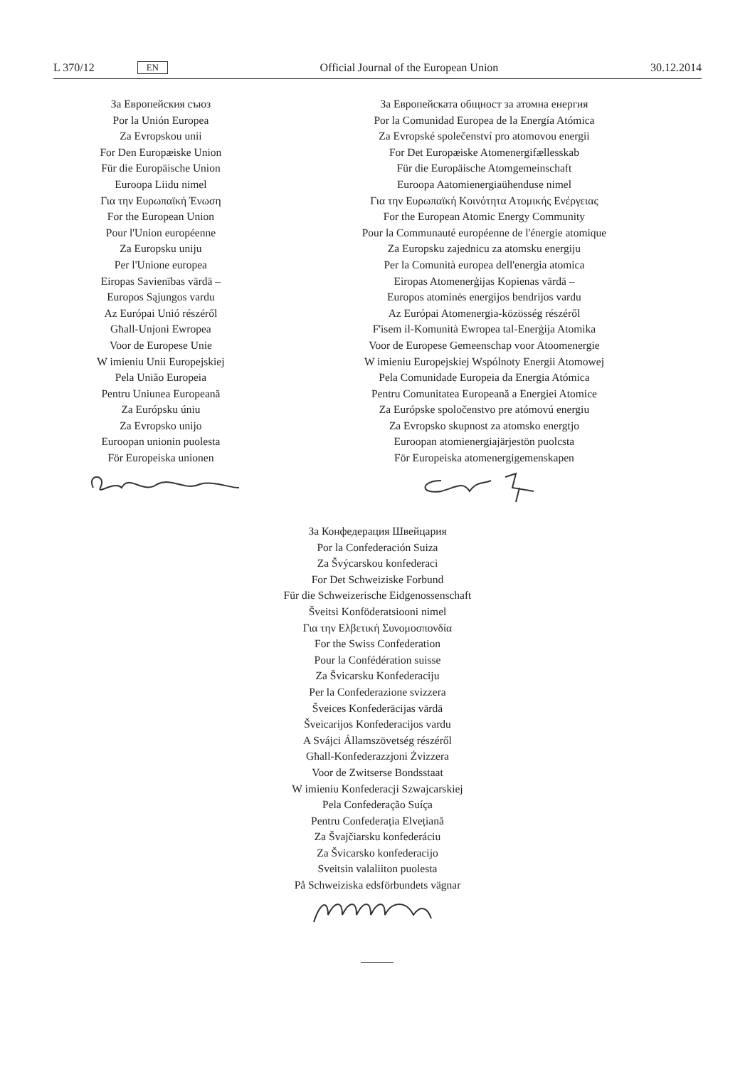L 370/12 EN
Official Journal of the European Union 30.12.2014
За Европейския съюз
Por la Unión Europea
Za Evropskou unii
For Den Europæiske Union
Für die Europäische Union
Euroopa Liidu nimel
Για την Ευρωπαϊκή Ένωση
For the European Union
Pour l'Union européenne
Za Europsku uniju
Per l'Unione europea
Eiropas Savienības vārdā –
Europos Sąjungos vardu
Az Európai Unió részéről
Għall-Unjoni Ewropea
Voor de Europese Unie
W imieniu Unii Europejskiej
Pela União Europeia
Pentru Uniunea Europeană
Za Európsku úniu
Za Evropsko unijo
Euroopan unionin puolesta
För Europeiska unionen
За Европейската общност за атомна енергия
Por la Comunidad Europea de la Energía Atómica
Za Evropské společenství pro atomovou energii
For Det Europæiske Atomenergifællesskab
Für die Europäische Atomgemeinschaft
Euroopa Aatomienergiaühenduse nimel
Για την Ευρωπαϊκή Κοινότητα Ατομικής Ενέργειας
For the European Atomic Energy Community
Pour la Communauté européenne de l'énergie atomique
Za Europsku zajednicu za atomsku energiju
Per la Comunità europea dell'energia atomica
Eiropas Atomenerģijas Kopienas vārdā –
Europos atominės energijos bendrijos vardu
Az Európai Atomenergia-közösség részéről
F'isem il-Komunità Ewropea tal-Enerġija Atomika
Voor de Europese Gemeenschap voor Atoomenergie
W imieniu Europejskiej Wspólnoty Energii Atomowej
Pela Comunidade Europeia da Energia Atómica
Pentru Comunitatea Europeană a Energiei Atomice
Za Európske spoločenstvo pre atómovú energiu
Za Evropsko skupnost za atomsko energtjo
Euroopan atomienergiajärjestön puolcsta
För Europeiska atomenergigemenskapen
За Конфедерация Швейцария
Por la Confederación Suiza
Za Švýcarskou konfederaci
For Det Schweiziske Forbund
Für die Schweizerische Eidgenossenschaft
Šveitsi Konföderatsiooni nimel
Για την Ελβετική Συνομοσπονδία
For the Swiss Confederation
Pour la Confédération suisse
Za Švicarsku Konfederaciju
Per la Confederazione svizzera
Šveices Konfederācijas vārdā
Šveicarijos Konfederacijos vardu
A Svájci Államszövetség részéről
Għall-Konfederazzjoni Żvizzera
Voor de Zwitserse Bondsstaat
W imieniu Konfederacji Szwajcarskiej
Pela Confederação Suíça
Pentru Confederația Elvețiană
Za Švajčiarsku konfederáciu
Za Švicarsko konfederacijo
Sveitsin valaliiton puolesta
På Schweiziska edsförbundets vägnar